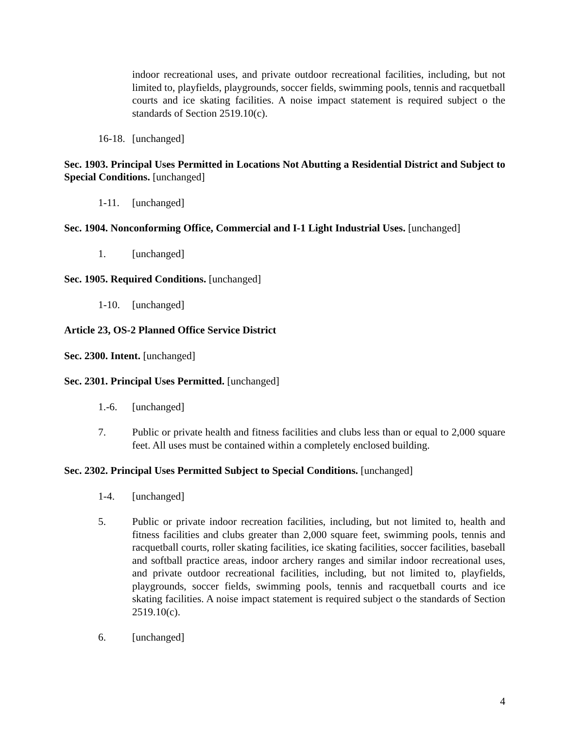indoor recreational uses, and private outdoor recreational facilities, including, but not limited to, playfields, playgrounds, soccer fields, swimming pools, tennis and racquetball courts and ice skating facilities. A noise impact statement is required subject o the standards of Section 2519.10(c).
16-18. [unchanged]
Sec. 1903. Principal Uses Permitted in Locations Not Abutting a Residential District and Subject to Special Conditions. [unchanged]
1-11. [unchanged]
Sec. 1904. Nonconforming Office, Commercial and I-1 Light Industrial Uses. [unchanged]
1. [unchanged]
Sec. 1905. Required Conditions. [unchanged]
1-10. [unchanged]
Article 23, OS-2 Planned Office Service District
Sec. 2300. Intent. [unchanged]
Sec. 2301. Principal Uses Permitted. [unchanged]
1.-6. [unchanged]
7. Public or private health and fitness facilities and clubs less than or equal to 2,000 square feet. All uses must be contained within a completely enclosed building.
Sec. 2302. Principal Uses Permitted Subject to Special Conditions. [unchanged]
1-4. [unchanged]
5. Public or private indoor recreation facilities, including, but not limited to, health and fitness facilities and clubs greater than 2,000 square feet, swimming pools, tennis and racquetball courts, roller skating facilities, ice skating facilities, soccer facilities, baseball and softball practice areas, indoor archery ranges and similar indoor recreational uses, and private outdoor recreational facilities, including, but not limited to, playfields, playgrounds, soccer fields, swimming pools, tennis and racquetball courts and ice skating facilities. A noise impact statement is required subject o the standards of Section 2519.10(c).
6. [unchanged]
4